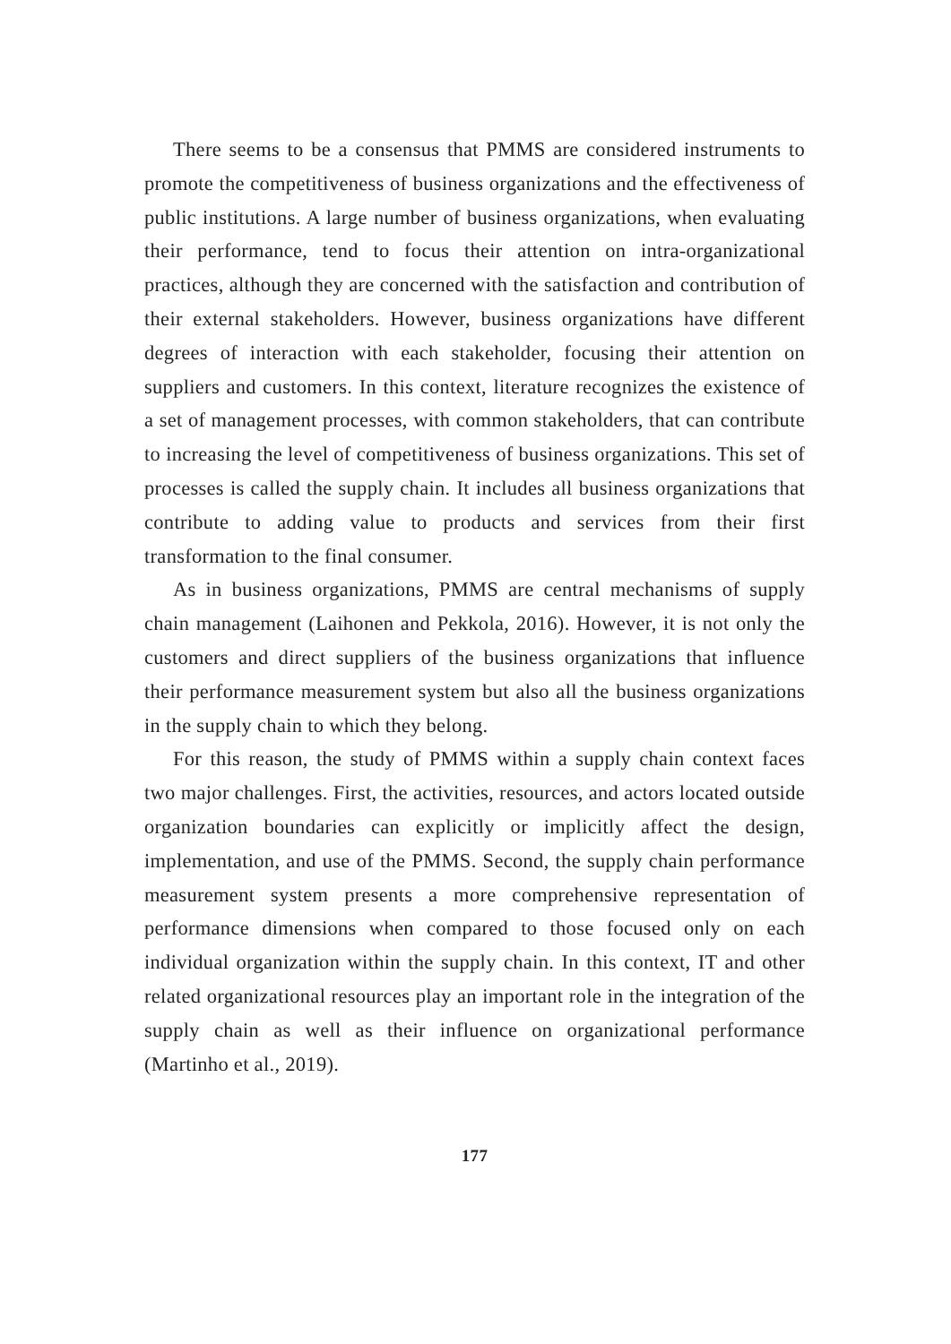There seems to be a consensus that PMMS are considered instruments to promote the competitiveness of business organizations and the effectiveness of public institutions. A large number of business organizations, when evaluating their performance, tend to focus their attention on intra-organizational practices, although they are concerned with the satisfaction and contribution of their external stakeholders. However, business organizations have different degrees of interaction with each stakeholder, focusing their attention on suppliers and customers. In this context, literature recognizes the existence of a set of management processes, with common stakeholders, that can contribute to increasing the level of competitiveness of business organizations. This set of processes is called the supply chain. It includes all business organizations that contribute to adding value to products and services from their first transformation to the final consumer.
As in business organizations, PMMS are central mechanisms of supply chain management (Laihonen and Pekkola, 2016). However, it is not only the customers and direct suppliers of the business organizations that influence their performance measurement system but also all the business organizations in the supply chain to which they belong.
For this reason, the study of PMMS within a supply chain context faces two major challenges. First, the activities, resources, and actors located outside organization boundaries can explicitly or implicitly affect the design, implementation, and use of the PMMS. Second, the supply chain performance measurement system presents a more comprehensive representation of performance dimensions when compared to those focused only on each individual organization within the supply chain. In this context, IT and other related organizational resources play an important role in the integration of the supply chain as well as their influence on organizational performance (Martinho et al., 2019).
177